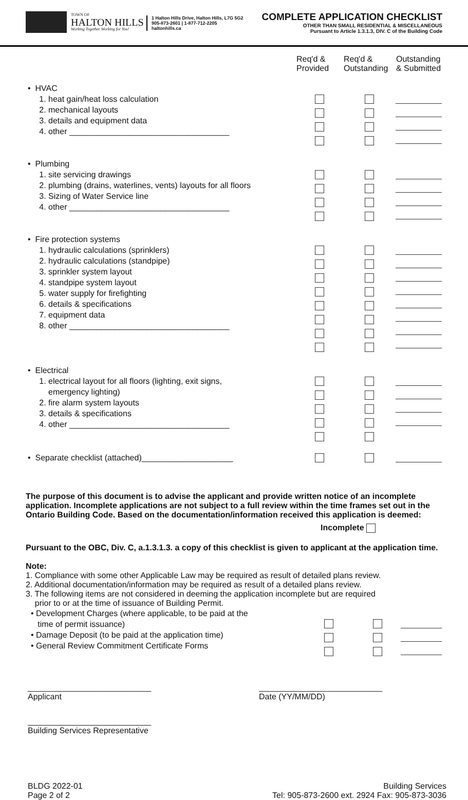TOWN OF
HALTON HILLS
Working Together Working for You!
1 Halton Hills Drive, Halton Hills, L7G 5G2
905-873-2601 | 1-877-712-2205
haltonhills.ca
COMPLETE APPLICATION CHECKLIST
OTHER THAN SMALL RESIDENTIAL & MISCELLANEOUS
Pursuant to Article 1.3.1.3, DIV. C of the Building Code
| | Req'd & Provided | Req'd & Outstanding | Outstanding & Submitted |
| --- | --- | --- | --- |
| • HVAC 1. heat gain/heat loss calculation 2. mechanical layouts 3. details and equipment data 4. other ___________________________________ | | | |
| • Plumbing 1. site servicing drawings 2. plumbing (drains, waterlines, vents) layouts for all floors 3. Sizing of Water Service line 4. other ___________________________________ | | | |
| • Fire protection systems 1. hydraulic calculations (sprinklers) 2. hydraulic calculations (standpipe) 3. sprinkler system layout 4. standpipe system layout 5. water supply for firefighting 6. details & specifications 7. equipment data 8. other ___________________________________ | | | |
| • Electrical 1. electrical layout for all floors (lighting, exit signs, emergency lighting) 2. fire alarm system layouts 3. details & specifications 4. other ___________________________________ | | | |
| • Separate checklist (attached)____________________ | | | |
The purpose of this document is to advise the applicant and provide written notice of an incomplete application. Incomplete applications are not subject to a full review within the time frames set out in the Ontario Building Code. Based on the documentation/information received this application is deemed:
Incomplete
Pursuant to the OBC, Div. C, a.1.3.1.3. a copy of this checklist is given to applicant at the application time.
Note:
1. Compliance with some other Applicable Law may be required as result of detailed plans review.
2. Additional documentation/information may be required as result of a detailed plans review.
3. The following items are not considered in deeming the application incomplete but are required
prior to or at the time of issuance of Building Permit.
| • Development Charges (where applicable, to be paid at the time of permit issuance) • Damage Deposit (to be paid at the application time) • General Review Commitment Certificate Forms | | | |
___________________________
Applicant
___________________________
Date (YY/MM/DD)
___________________________
Building Services Representative
BLDG 2022-01
Page 2 of 2
Building Services
Tel: 905-873-2600 ext. 2924 Fax: 905-873-3036